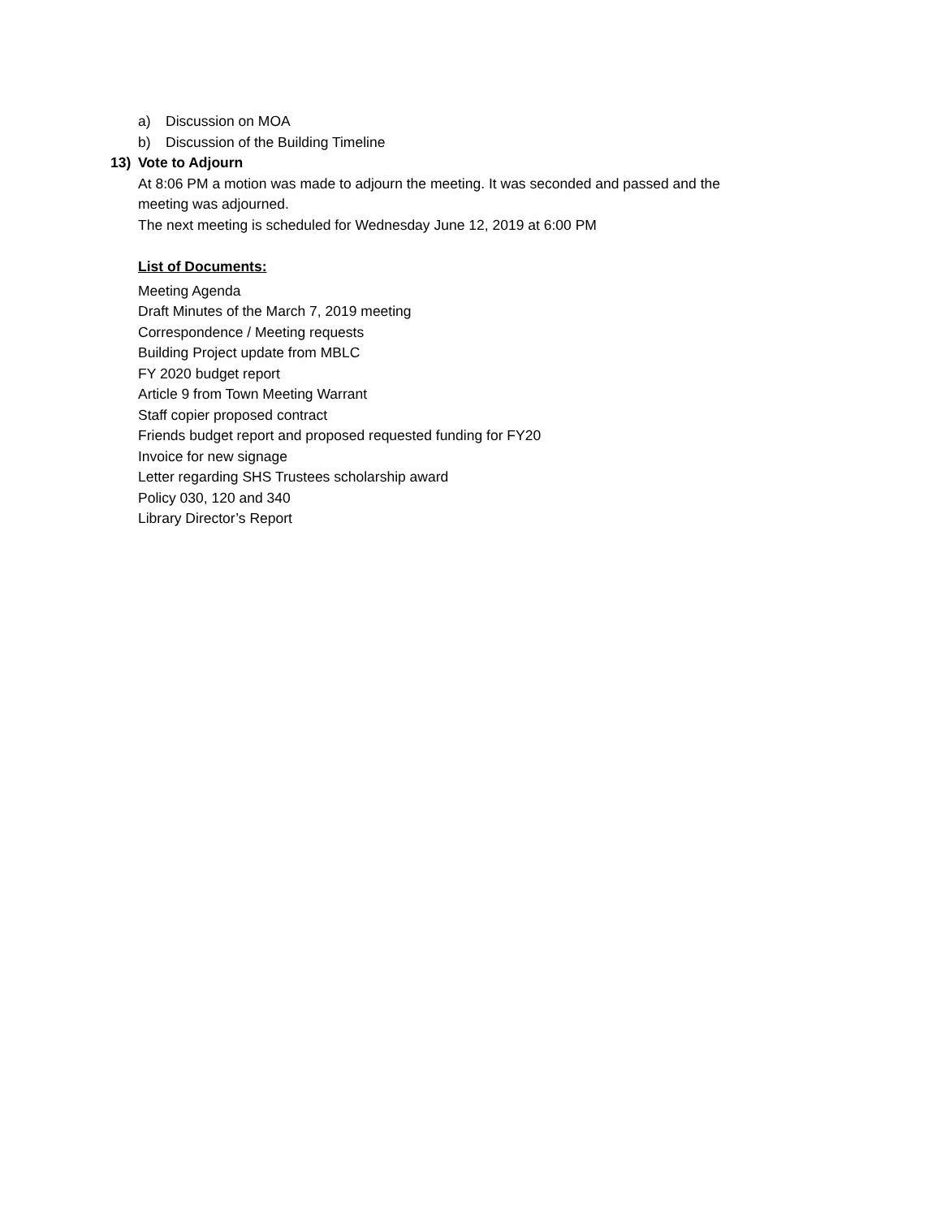a) Discussion on MOA
b) Discussion of the Building Timeline
13) Vote to Adjourn
At 8:06 PM a motion was made to adjourn the meeting. It was seconded and passed and the
meeting was adjourned.
The next meeting is scheduled for Wednesday June 12, 2019 at 6:00 PM
List of Documents:
Meeting Agenda
Draft Minutes of the March 7, 2019 meeting
Correspondence / Meeting requests
Building Project update from MBLC
FY 2020 budget report
Article 9 from Town Meeting Warrant
Staff copier proposed contract
Friends budget report and proposed requested funding for FY20
Invoice for new signage
Letter regarding SHS Trustees scholarship award
Policy 030, 120 and 340
Library Director’s Report